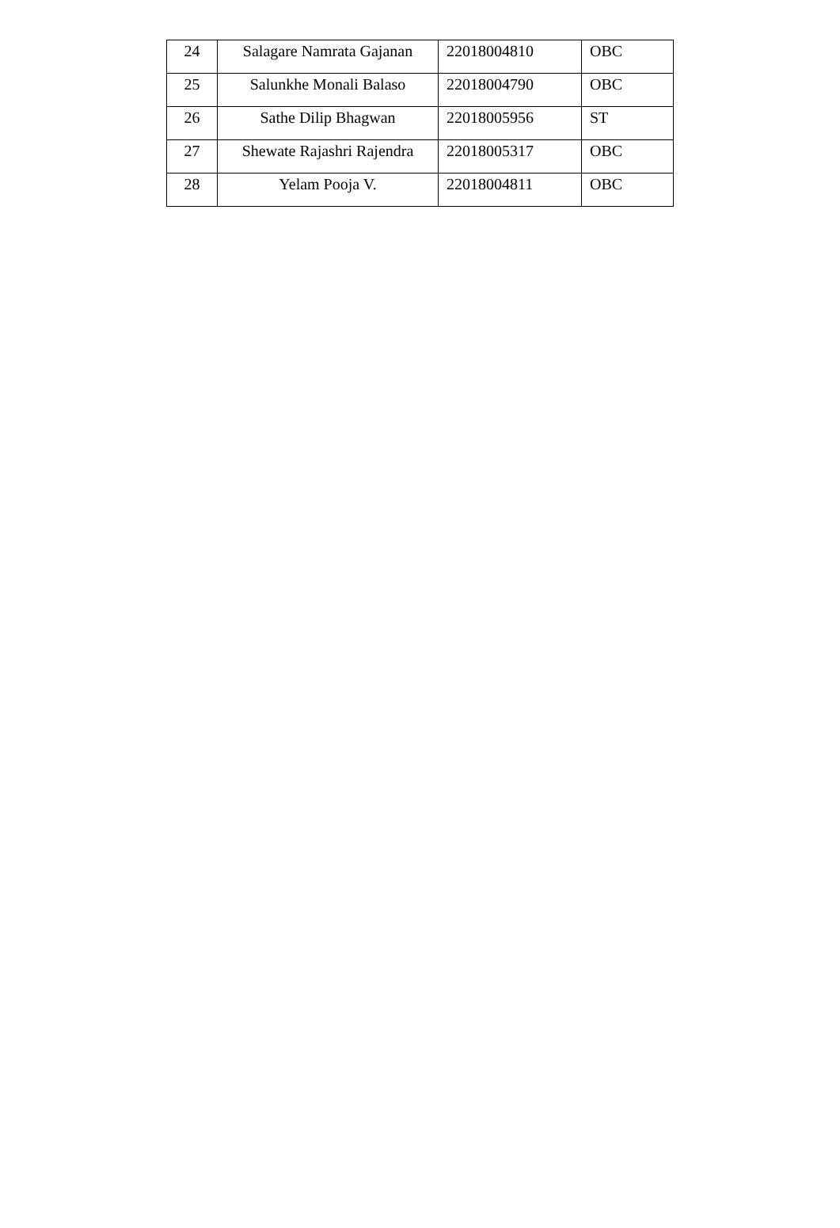| 24 | Salagare Namrata Gajanan | 22018004810 | OBC |
| 25 | Salunkhe Monali Balaso | 22018004790 | OBC |
| 26 | Sathe Dilip Bhagwan | 22018005956 | ST |
| 27 | Shewate Rajashri Rajendra | 22018005317 | OBC |
| 28 | Yelam Pooja V. | 22018004811 | OBC |